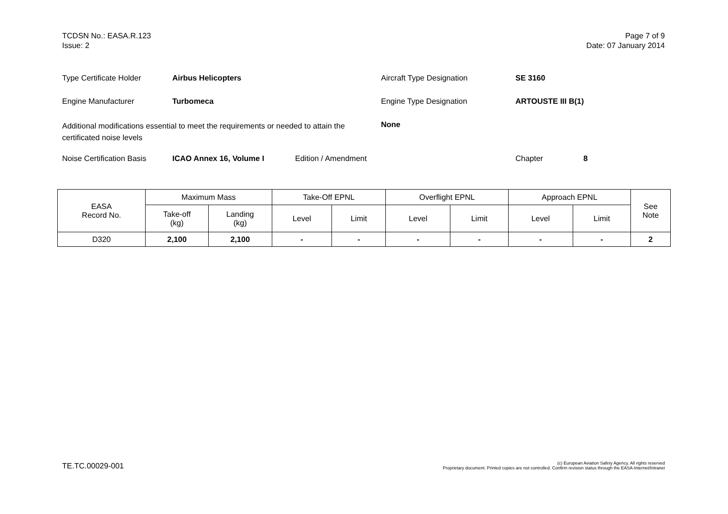TCDSN No.: EASA.R.123
Issue: 2
Page 7 of 9
Date: 07 January 2014
Type Certificate Holder Airbus Helicopters Aircraft Type Designation SE 3160
Engine Manufacturer Turbomeca Engine Type Designation ARTOUSTE III B(1)
Additional modifications essential to meet the requirements or needed to attain the certificated noise levels None
Noise Certification Basis ICAO Annex 16, Volume I Edition / Amendment Chapter 8
| EASA Record No. | Maximum Mass | | Take-Off EPNL | | Overflight EPNL | | Approach EPNL | | See Note |
| --- | --- | --- | --- | --- | --- | --- | --- | --- | --- |
| | Take-off (kg) | Landing (kg) | Level | Limit | Level | Limit | Level | Limit | |
| D320 | 2,100 | 2,100 | - | - | - | - | - | - | 2 |
TE.TC.00029-001
(c) European Aviation Safety Agency. All rights reserved
Proprietary document. Printed copies are not controlled. Confirm revision status through the EASA-Internet/Intranet